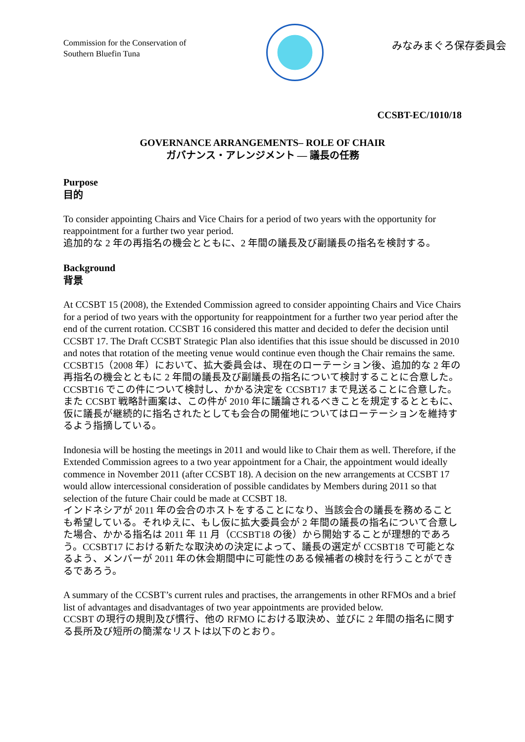Commission for the Conservation of
Southern Bluefin Tuna
みなみまぐろ保存委員会
CCSBT-EC/1010/18
GOVERNANCE ARRANGEMENTS– ROLE OF CHAIR
ガバナンス・アレンジメント ― 議長の任務
Purpose
目的
To consider appointing Chairs and Vice Chairs for a period of two years with the opportunity for reappointment for a further two year period.
追加的な 2 年の再指名の機会とともに、2 年間の議長及び副議長の指名を検討する。
Background
背景
At CCSBT 15 (2008), the Extended Commission agreed to consider appointing Chairs and Vice Chairs for a period of two years with the opportunity for reappointment for a further two year period after the end of the current rotation. CCSBT 16 considered this matter and decided to defer the decision until CCSBT 17. The Draft CCSBT Strategic Plan also identifies that this issue should be discussed in 2010 and notes that rotation of the meeting venue would continue even though the Chair remains the same.
CCSBT15（2008 年）において、拡大委員会は、現在のローテーション後、追加的な 2 年の再指名の機会とともに 2 年間の議長及び副議長の指名について検討することに合意した。CCSBT16 でこの件について検討し、かかる決定を CCSBT17 まで見送ることに合意した。また CCSBT 戦略計画案は、この件が 2010 年に議論されるべきことを規定するとともに、仮に議長が継続的に指名されたとしても会合の開催地についてはローテーションを維持するよう指摘している。
Indonesia will be hosting the meetings in 2011 and would like to Chair them as well. Therefore, if the Extended Commission agrees to a two year appointment for a Chair, the appointment would ideally commence in November 2011 (after CCSBT 18). A decision on the new arrangements at CCSBT 17 would allow intercessional consideration of possible candidates by Members during 2011 so that selection of the future Chair could be made at CCSBT 18.
インドネシアが 2011 年の会合のホストをすることになり、当該会合の議長を務めることも希望している。それゆえに、もし仮に拡大委員会が 2 年間の議長の指名について合意した場合、かかる指名は 2011 年 11 月（CCSBT18 の後）から開始することが理想的であろう。CCSBT17 における新たな取決めの決定によって、議長の選定が CCSBT18 で可能となるよう、メンバーが 2011 年の休会期間中に可能性のある候補者の検討を行うことができるであろう。
A summary of the CCSBT’s current rules and practises, the arrangements in other RFMOs and a brief list of advantages and disadvantages of two year appointments are provided below.
CCSBT の現行の規則及び慣行、他の RFMO における取決め、並びに 2 年間の指名に関する長所及び短所の簡潔なリストは以下のとおり。